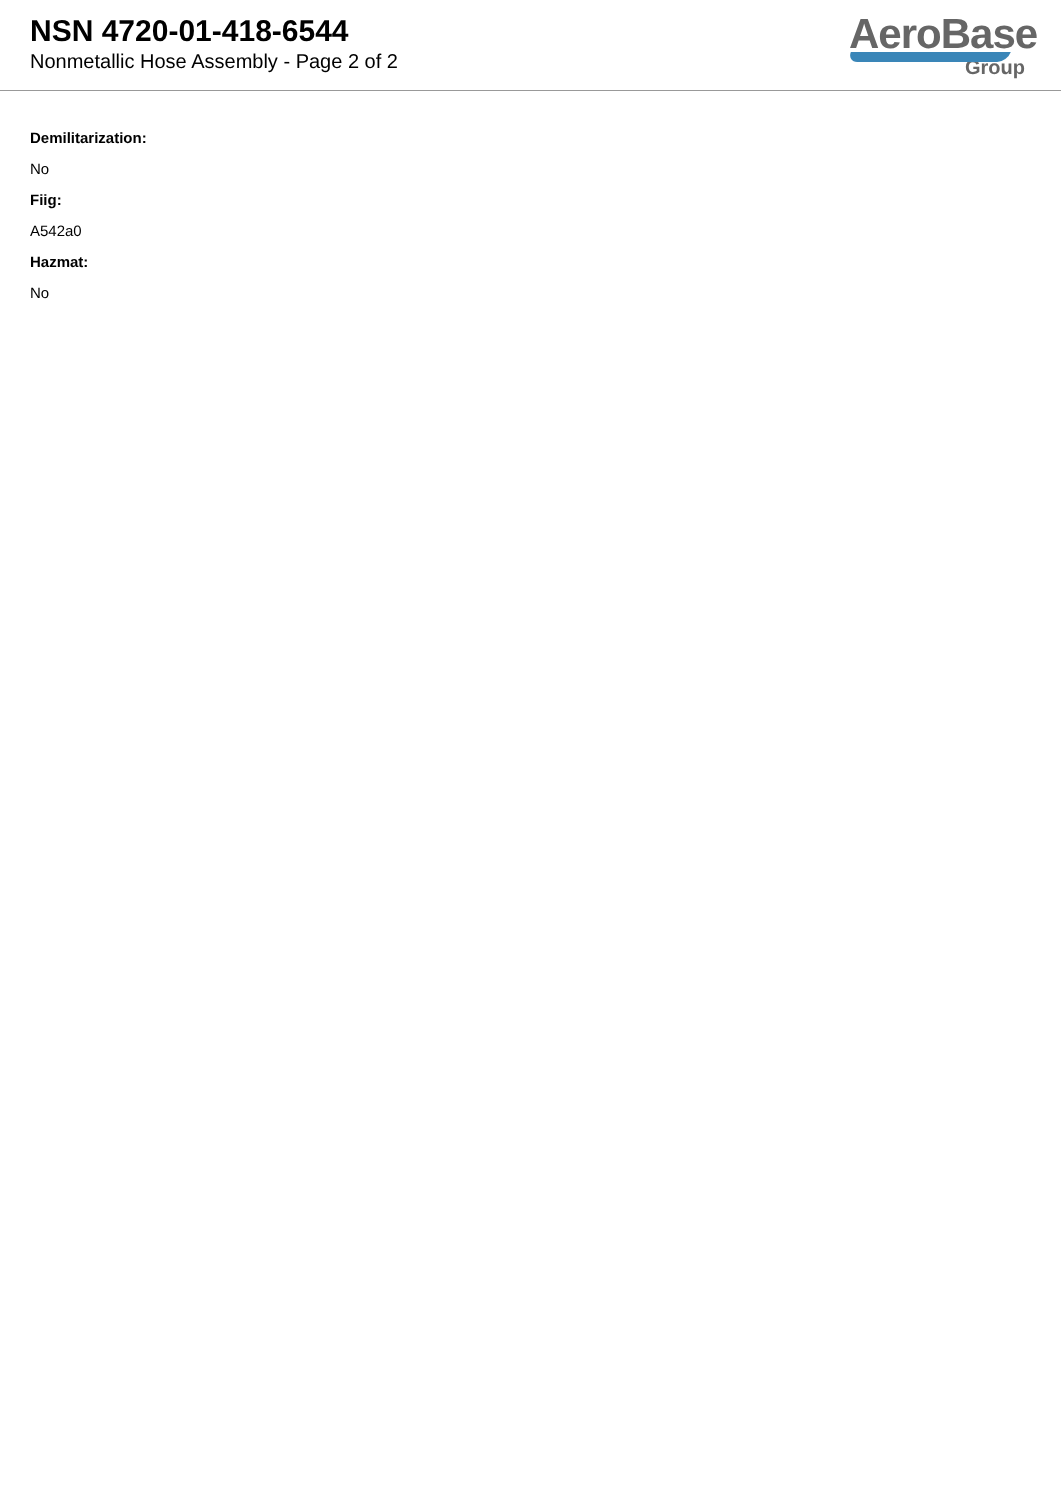NSN 4720-01-418-6544
Nonmetallic Hose Assembly - Page 2 of 2
AeroBase
Group
Demilitarization:
No
Fiig:
A542a0
Hazmat:
No